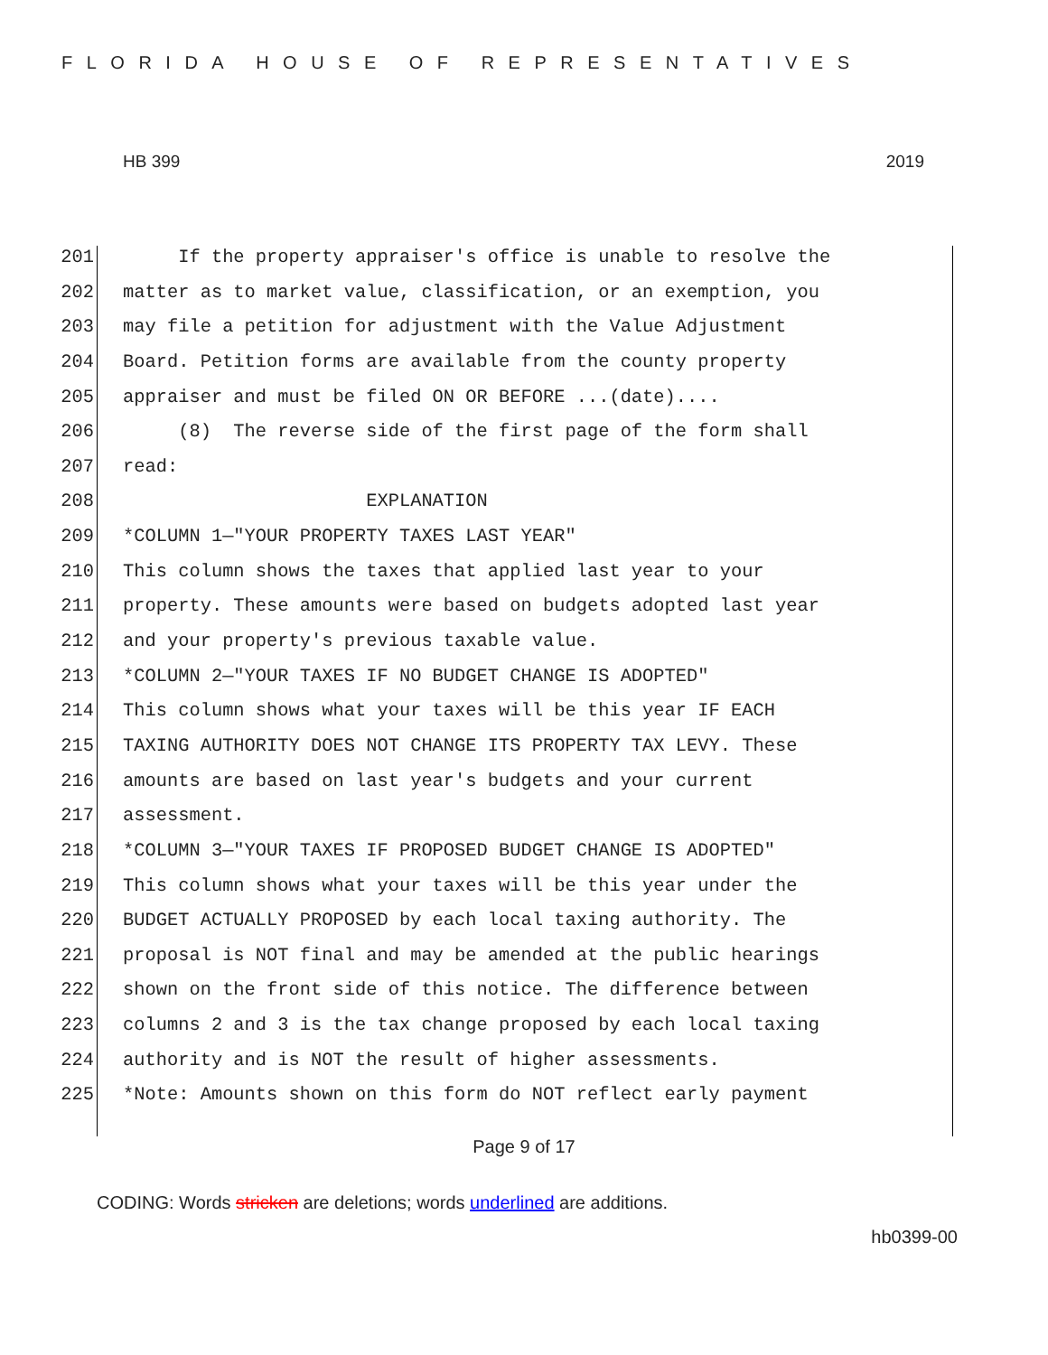FLORIDA HOUSE OF REPRESENTATIVES
HB 399 2019
201 If the property appraiser's office is unable to resolve the
202 matter as to market value, classification, or an exemption, you
203 may file a petition for adjustment with the Value Adjustment
204 Board. Petition forms are available from the county property
205 appraiser and must be filed ON OR BEFORE ...(date)....
206 (8) The reverse side of the first page of the form shall
207 read:
208 EXPLANATION
209 *COLUMN 1—"YOUR PROPERTY TAXES LAST YEAR"
210 This column shows the taxes that applied last year to your
211 property. These amounts were based on budgets adopted last year
212 and your property's previous taxable value.
213 *COLUMN 2—"YOUR TAXES IF NO BUDGET CHANGE IS ADOPTED"
214 This column shows what your taxes will be this year IF EACH
215 TAXING AUTHORITY DOES NOT CHANGE ITS PROPERTY TAX LEVY. These
216 amounts are based on last year's budgets and your current
217 assessment.
218 *COLUMN 3—"YOUR TAXES IF PROPOSED BUDGET CHANGE IS ADOPTED"
219 This column shows what your taxes will be this year under the
220 BUDGET ACTUALLY PROPOSED by each local taxing authority. The
221 proposal is NOT final and may be amended at the public hearings
222 shown on the front side of this notice. The difference between
223 columns 2 and 3 is the tax change proposed by each local taxing
224 authority and is NOT the result of higher assessments.
225 *Note: Amounts shown on this form do NOT reflect early payment
Page 9 of 17
CODING: Words stricken are deletions; words underlined are additions.
hb0399-00